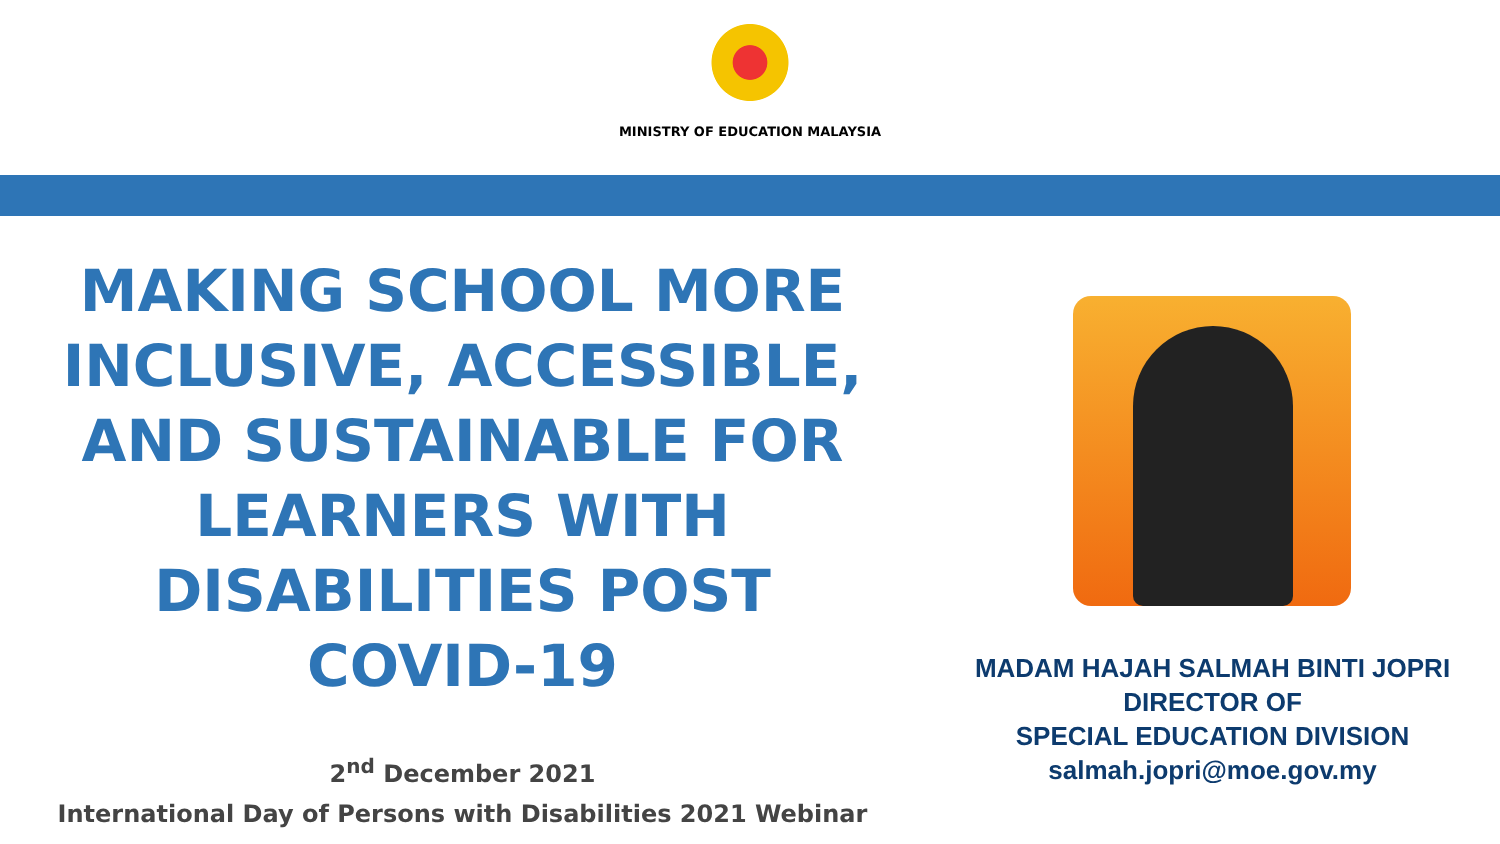MINISTRY OF EDUCATION MALAYSIA
MAKING SCHOOL MORE
INCLUSIVE, ACCESSIBLE,
AND SUSTAINABLE FOR
LEARNERS WITH
DISABILITIES POST
COVID-19
2<sup>nd</sup> December 2021
International Day of Persons with Disabilities 2021 Webinar
MADAM HAJAH SALMAH BINTI JOPRI
DIRECTOR OF
SPECIAL EDUCATION DIVISION
salmah.jopri@moe.gov.my